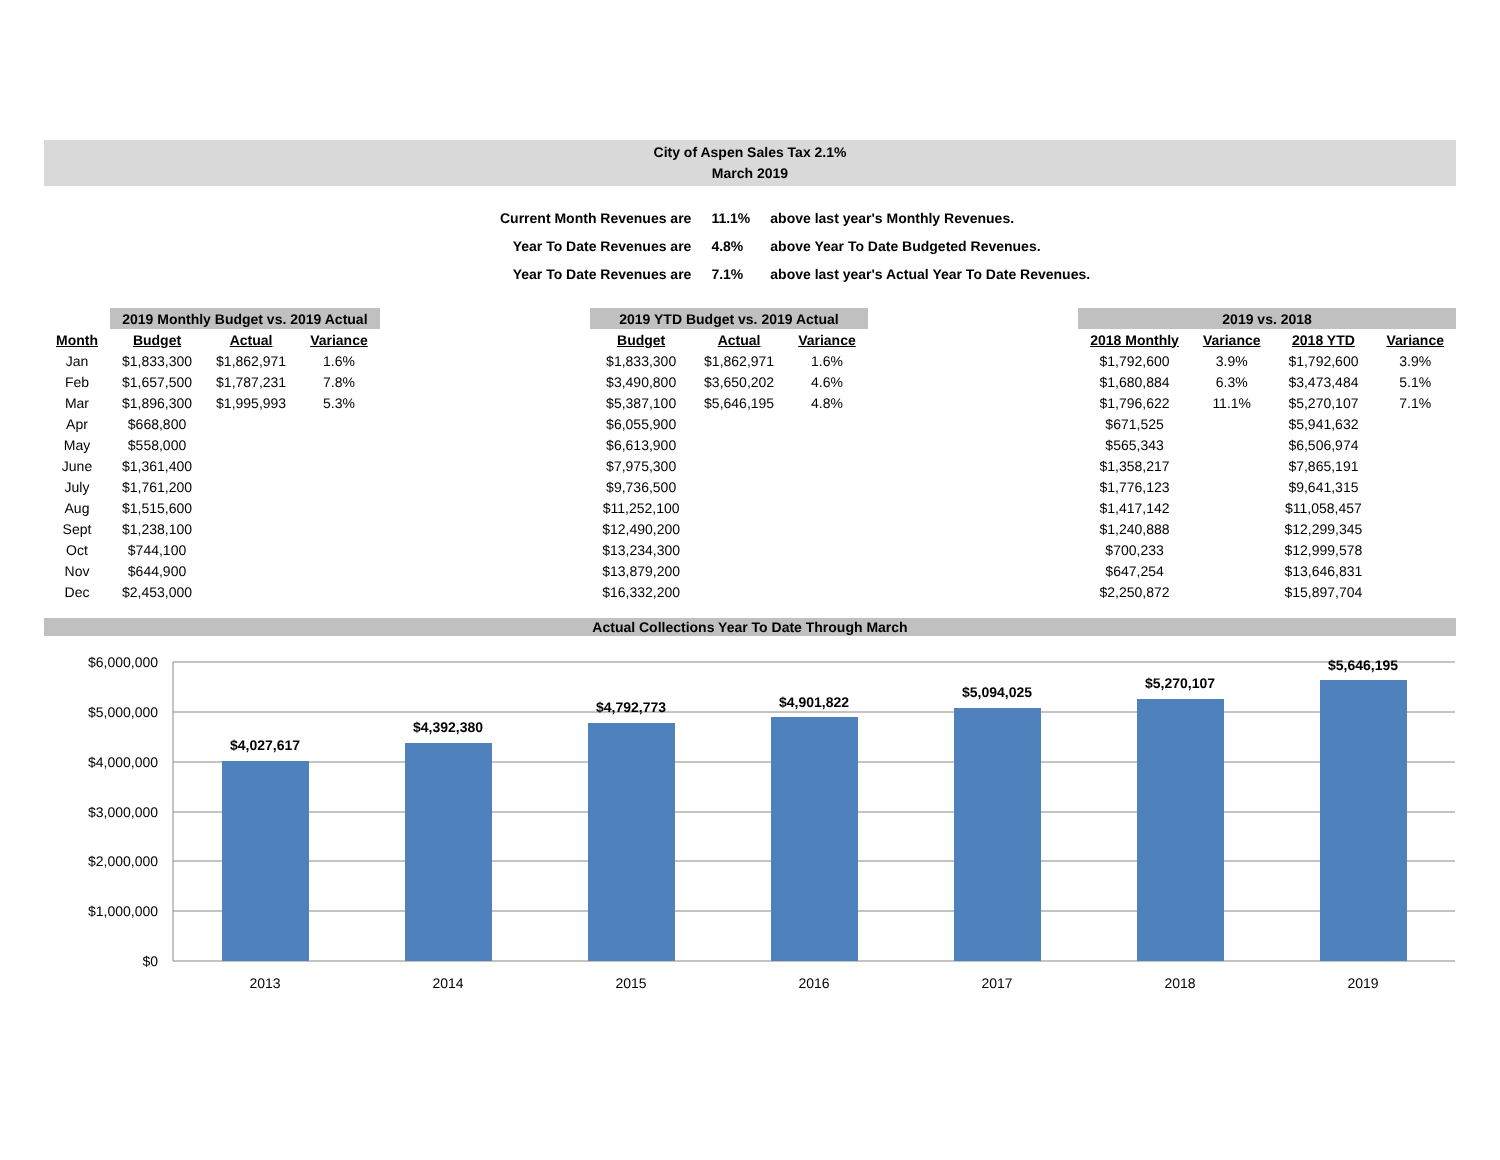City of Aspen Sales Tax 2.1%
March 2019
| Current Month Revenues are | 11.1% | above last year's Monthly Revenues. |
| Year To Date Revenues are | 4.8% | above Year To Date Budgeted Revenues. |
| Year To Date Revenues are | 7.1% | above last year's Actual Year To Date Revenues. |
| | 2019 Monthly Budget vs. 2019 Actual | | |
| --- | --- | --- | --- |
| Month | Budget | Actual | Variance |
| Jan | $1,833,300 | $1,862,971 | 1.6% |
| Feb | $1,657,500 | $1,787,231 | 7.8% |
| Mar | $1,896,300 | $1,995,993 | 5.3% |
| Apr | $668,800 | | |
| May | $558,000 | | |
| June | $1,361,400 | | |
| July | $1,761,200 | | |
| Aug | $1,515,600 | | |
| Sept | $1,238,100 | | |
| Oct | $744,100 | | |
| Nov | $644,900 | | |
| Dec | $2,453,000 | | |
| 2019 YTD Budget vs. 2019 Actual | | |
| --- | --- | --- |
| Budget | Actual | Variance |
| $1,833,300 | $1,862,971 | 1.6% |
| $3,490,800 | $3,650,202 | 4.6% |
| $5,387,100 | $5,646,195 | 4.8% |
| $6,055,900 | | |
| $6,613,900 | | |
| $7,975,300 | | |
| $9,736,500 | | |
| $11,252,100 | | |
| $12,490,200 | | |
| $13,234,300 | | |
| $13,879,200 | | |
| $16,332,200 | | |
| 2019 vs. 2018 | | | |
| --- | --- | --- | --- |
| 2018 Monthly | Variance | 2018 YTD | Variance |
| $1,792,600 | 3.9% | $1,792,600 | 3.9% |
| $1,680,884 | 6.3% | $3,473,484 | 5.1% |
| $1,796,622 | 11.1% | $5,270,107 | 7.1% |
| $671,525 | | $5,941,632 | |
| $565,343 | | $6,506,974 | |
| $1,358,217 | | $7,865,191 | |
| $1,776,123 | | $9,641,315 | |
| $1,417,142 | | $11,058,457 | |
| $1,240,888 | | $12,299,345 | |
| $700,233 | | $12,999,578 | |
| $647,254 | | $13,646,831 | |
| $2,250,872 | | $15,897,704 | |
Actual Collections Year To Date Through March
$6,000,000
$5,000,000
$4,000,000
$3,000,000
$2,000,000
$1,000,000
$0
$4,027,617
$4,392,380
$4,792,773
$4,901,822
$5,094,025
$5,270,107
$5,646,195
2013
2014
2015
2016
2017
2018
2019